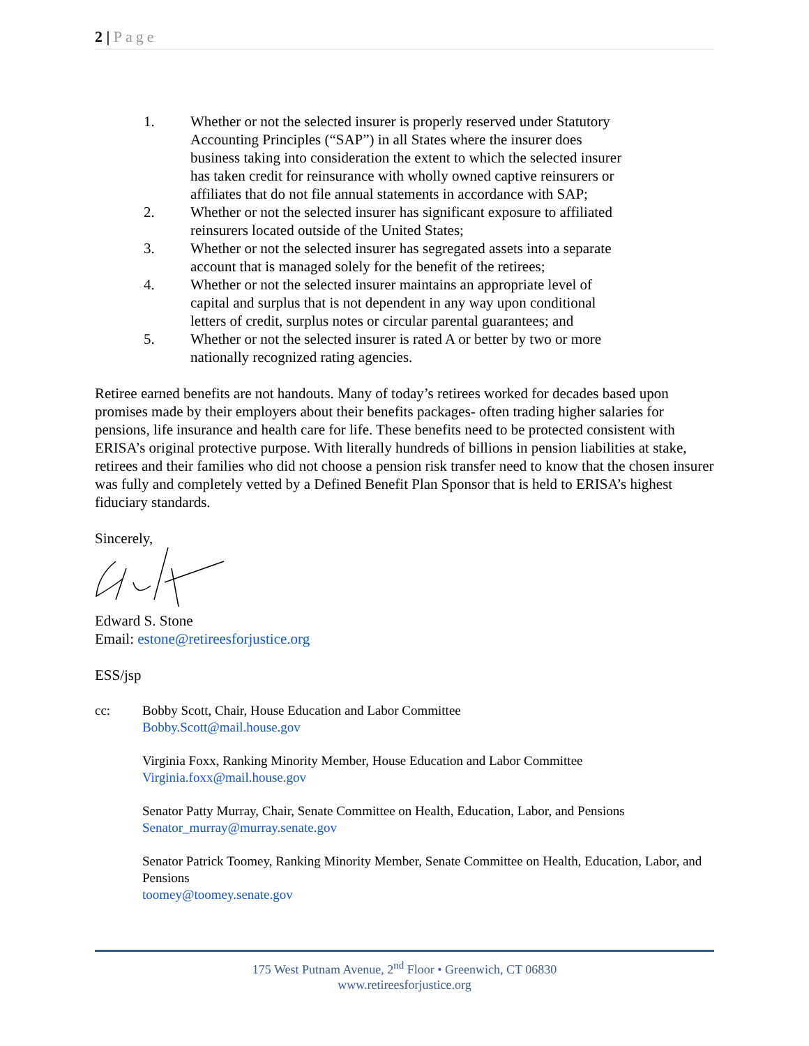2 | Page
1. Whether or not the selected insurer is properly reserved under Statutory Accounting Principles (“SAP”) in all States where the insurer does business taking into consideration the extent to which the selected insurer has taken credit for reinsurance with wholly owned captive reinsurers or affiliates that do not file annual statements in accordance with SAP;
2. Whether or not the selected insurer has significant exposure to affiliated reinsurers located outside of the United States;
3. Whether or not the selected insurer has segregated assets into a separate account that is managed solely for the benefit of the retirees;
4. Whether or not the selected insurer maintains an appropriate level of capital and surplus that is not dependent in any way upon conditional letters of credit, surplus notes or circular parental guarantees; and
5. Whether or not the selected insurer is rated A or better by two or more nationally recognized rating agencies.
Retiree earned benefits are not handouts. Many of today’s retirees worked for decades based upon promises made by their employers about their benefits packages- often trading higher salaries for pensions, life insurance and health care for life. These benefits need to be protected consistent with ERISA’s original protective purpose. With literally hundreds of billions in pension liabilities at stake, retirees and their families who did not choose a pension risk transfer need to know that the chosen insurer was fully and completely vetted by a Defined Benefit Plan Sponsor that is held to ERISA’s highest fiduciary standards.
Sincerely,
Edward S. Stone
Email: estone@retireesforjustice.org
ESS/jsp
cc:
Bobby Scott, Chair, House Education and Labor Committee
Bobby.Scott@mail.house.gov
Virginia Foxx, Ranking Minority Member, House Education and Labor Committee
Virginia.foxx@mail.house.gov
Senator Patty Murray, Chair, Senate Committee on Health, Education, Labor, and Pensions
Senator_murray@murray.senate.gov
Senator Patrick Toomey, Ranking Minority Member, Senate Committee on Health, Education, Labor, and Pensions
toomey@toomey.senate.gov
175 West Putnam Avenue, 2<sup>nd</sup> Floor • Greenwich, CT 06830
www.retireesforjustice.org